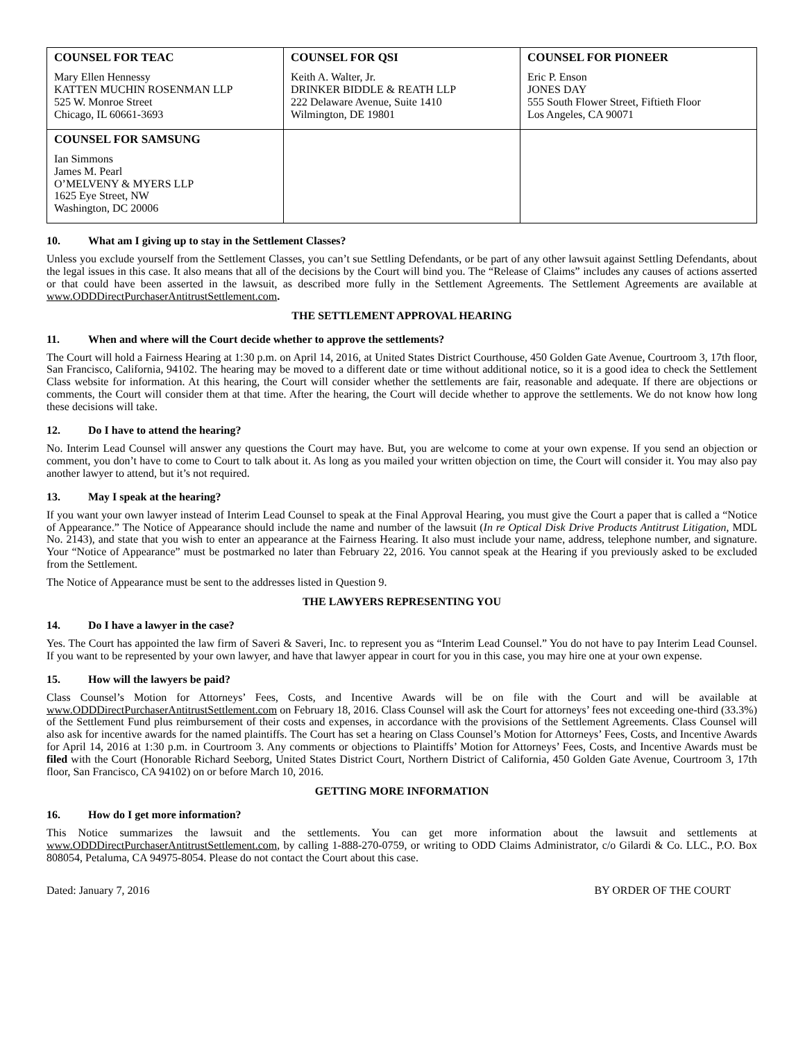| COUNSEL FOR TEAC Mary Ellen Hennessy KATTEN MUCHIN ROSENMAN LLP 525 W. Monroe Street Chicago, IL 60661-3693 | COUNSEL FOR QSI Keith A. Walter, Jr. DRINKER BIDDLE & REATH LLP 222 Delaware Avenue, Suite 1410 Wilmington, DE 19801 | COUNSEL FOR PIONEER Eric P. Enson JONES DAY 555 South Flower Street, Fiftieth Floor Los Angeles, CA 90071 |
| COUNSEL FOR SAMSUNG Ian Simmons James M. Pearl O’MELVENY & MYERS LLP 1625 Eye Street, NW Washington, DC 20006 | | |
10. What am I giving up to stay in the Settlement Classes?
Unless you exclude yourself from the Settlement Classes, you can’t sue Settling Defendants, or be part of any other lawsuit against Settling Defendants, about the legal issues in this case. It also means that all of the decisions by the Court will bind you. The “Release of Claims” includes any causes of actions asserted or that could have been asserted in the lawsuit, as described more fully in the Settlement Agreements. The Settlement Agreements are available at www.ODDDirectPurchaserAntitrustSettlement.com.
THE SETTLEMENT APPROVAL HEARING
11. When and where will the Court decide whether to approve the settlements?
The Court will hold a Fairness Hearing at 1:30 p.m. on April 14, 2016, at United States District Courthouse, 450 Golden Gate Avenue, Courtroom 3, 17th floor, San Francisco, California, 94102. The hearing may be moved to a different date or time without additional notice, so it is a good idea to check the Settlement Class website for information. At this hearing, the Court will consider whether the settlements are fair, reasonable and adequate. If there are objections or comments, the Court will consider them at that time. After the hearing, the Court will decide whether to approve the settlements. We do not know how long these decisions will take.
12. Do I have to attend the hearing?
No. Interim Lead Counsel will answer any questions the Court may have. But, you are welcome to come at your own expense. If you send an objection or comment, you don’t have to come to Court to talk about it. As long as you mailed your written objection on time, the Court will consider it. You may also pay another lawyer to attend, but it’s not required.
13. May I speak at the hearing?
If you want your own lawyer instead of Interim Lead Counsel to speak at the Final Approval Hearing, you must give the Court a paper that is called a “Notice of Appearance.” The Notice of Appearance should include the name and number of the lawsuit (In re Optical Disk Drive Products Antitrust Litigation, MDL No. 2143), and state that you wish to enter an appearance at the Fairness Hearing. It also must include your name, address, telephone number, and signature. Your “Notice of Appearance” must be postmarked no later than February 22, 2016. You cannot speak at the Hearing if you previously asked to be excluded from the Settlement.
The Notice of Appearance must be sent to the addresses listed in Question 9.
THE LAWYERS REPRESENTING YOU
14. Do I have a lawyer in the case?
Yes. The Court has appointed the law firm of Saveri & Saveri, Inc. to represent you as “Interim Lead Counsel.” You do not have to pay Interim Lead Counsel. If you want to be represented by your own lawyer, and have that lawyer appear in court for you in this case, you may hire one at your own expense.
15. How will the lawyers be paid?
Class Counsel’s Motion for Attorneys’ Fees, Costs, and Incentive Awards will be on file with the Court and will be available at www.ODDDirectPurchaserAntitrustSettlement.com on February 18, 2016. Class Counsel will ask the Court for attorneys’ fees not exceeding one-third (33.3%) of the Settlement Fund plus reimbursement of their costs and expenses, in accordance with the provisions of the Settlement Agreements. Class Counsel will also ask for incentive awards for the named plaintiffs. The Court has set a hearing on Class Counsel’s Motion for Attorneys’ Fees, Costs, and Incentive Awards for April 14, 2016 at 1:30 p.m. in Courtroom 3. Any comments or objections to Plaintiffs’ Motion for Attorneys’ Fees, Costs, and Incentive Awards must be filed with the Court (Honorable Richard Seeborg, United States District Court, Northern District of California, 450 Golden Gate Avenue, Courtroom 3, 17th floor, San Francisco, CA 94102) on or before March 10, 2016.
GETTING MORE INFORMATION
16. How do I get more information?
This Notice summarizes the lawsuit and the settlements. You can get more information about the lawsuit and settlements at www.ODDDirectPurchaserAntitrustSettlement.com, by calling 1-888-270-0759, or writing to ODD Claims Administrator, c/o Gilardi & Co. LLC., P.O. Box 808054, Petaluma, CA 94975-8054. Please do not contact the Court about this case.
Dated: January 7, 2016 BY ORDER OF THE COURT